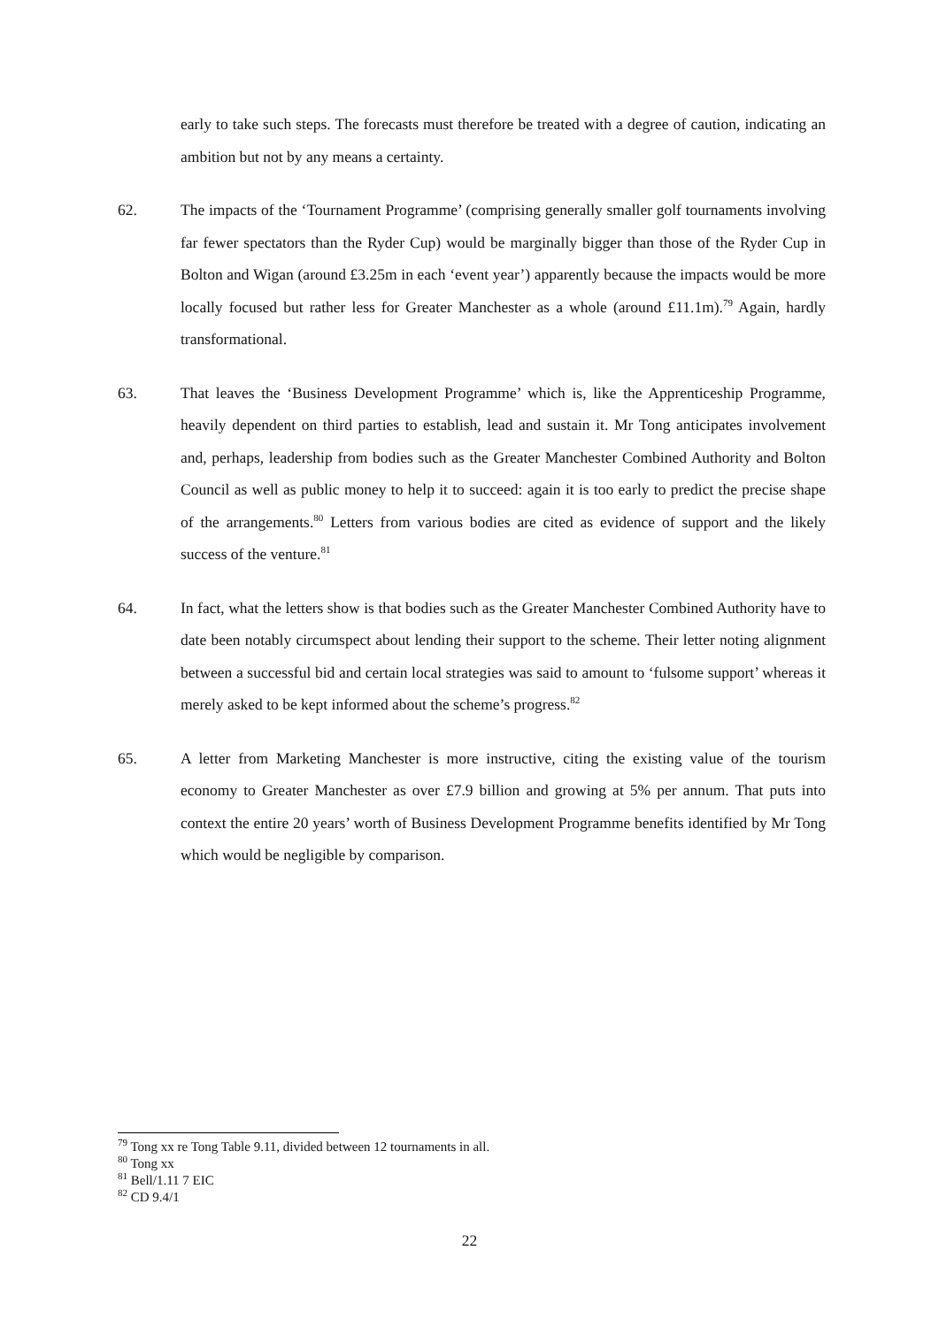early to take such steps. The forecasts must therefore be treated with a degree of caution, indicating an ambition but not by any means a certainty.
62. The impacts of the ‘Tournament Programme’ (comprising generally smaller golf tournaments involving far fewer spectators than the Ryder Cup) would be marginally bigger than those of the Ryder Cup in Bolton and Wigan (around £3.25m in each ‘event year’) apparently because the impacts would be more locally focused but rather less for Greater Manchester as a whole (around £11.1m).<sup>79</sup> Again, hardly transformational.
63. That leaves the ‘Business Development Programme’ which is, like the Apprenticeship Programme, heavily dependent on third parties to establish, lead and sustain it. Mr Tong anticipates involvement and, perhaps, leadership from bodies such as the Greater Manchester Combined Authority and Bolton Council as well as public money to help it to succeed: again it is too early to predict the precise shape of the arrangements.<sup>80</sup> Letters from various bodies are cited as evidence of support and the likely success of the venture.<sup>81</sup>
64. In fact, what the letters show is that bodies such as the Greater Manchester Combined Authority have to date been notably circumspect about lending their support to the scheme. Their letter noting alignment between a successful bid and certain local strategies was said to amount to ‘fulsome support’ whereas it merely asked to be kept informed about the scheme’s progress.<sup>82</sup>
65. A letter from Marketing Manchester is more instructive, citing the existing value of the tourism economy to Greater Manchester as over £7.9 billion and growing at 5% per annum. That puts into context the entire 20 years’ worth of Business Development Programme benefits identified by Mr Tong which would be negligible by comparison.
<sup>79</sup> Tong xx re Tong Table 9.11, divided between 12 tournaments in all.
<sup>80</sup> Tong xx
<sup>81</sup> Bell/1.11 7 EIC
<sup>82</sup> CD 9.4/1
22